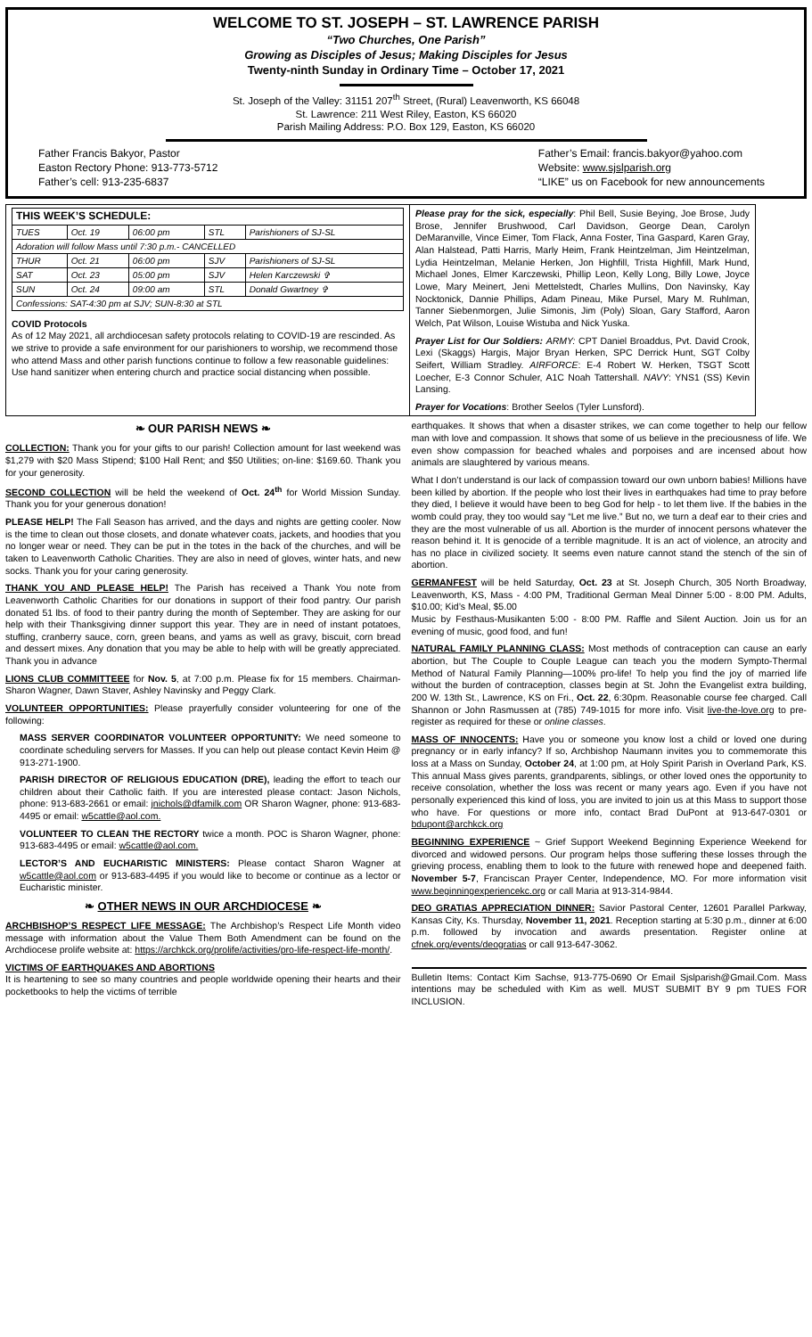WELCOME TO ST. JOSEPH – ST. LAWRENCE PARISH
“Two Churches, One Parish”
Growing as Disciples of Jesus; Making Disciples for Jesus
Twenty-ninth Sunday in Ordinary Time – October 17, 2021
St. Joseph of the Valley: 31151 207<sup>th</sup> Street, (Rural) Leavenworth, KS 66048
St. Lawrence: 211 West Riley, Easton, KS 66020
Parish Mailing Address: P.O. Box 129, Easton, KS 66020
Father Francis Bakyor, Pastor
Easton Rectory Phone: 913-773-5712
Father’s cell: 913-235-6837
Father’s Email: francis.bakyor@yahoo.com
Website: www.sjslparish.org
“LIKE” us on Facebook for new announcements
| THIS WEEK’S SCHEDULE: | | | | |
| --- | --- | --- | --- | --- |
| TUES | Oct. 19 | 06:00 pm | STL | Parishioners of SJ-SL |
| Adoration will follow Mass until 7:30 p.m.- CANCELLED | | | | |
| THUR | Oct. 21 | 06:00 pm | SJV | Parishioners of SJ-SL |
| SAT | Oct. 23 | 05:00 pm | SJV | Helen Karczewski ✞ |
| SUN | Oct. 24 | 09:00 am | STL | Donald Gwartney ✞ |
| Confessions: SAT-4:30 pm at SJV; SUN-8:30 at STL | | | | |
COVID Protocols
As of 12 May 2021, all archdiocesan safety protocols relating to COVID-19 are rescinded. As we strive to provide a safe environment for our parishioners to worship, we recommend those who attend Mass and other parish functions continue to follow a few reasonable guidelines: Use hand sanitizer when entering church and practice social distancing when possible.
Please pray for the sick, especially: Phil Bell, Susie Beying, Joe Brose, Judy Brose, Jennifer Brushwood, Carl Davidson, George Dean, Carolyn DeMaranville, Vince Eimer, Tom Flack, Anna Foster, Tina Gaspard, Karen Gray, Alan Halstead, Patti Harris, Marly Heim, Frank Heintzelman, Jim Heintzelman, Lydia Heintzelman, Melanie Herken, Jon Highfill, Trista Highfill, Mark Hund, Michael Jones, Elmer Karczewski, Phillip Leon, Kelly Long, Billy Lowe, Joyce Lowe, Mary Meinert, Jeni Mettelstedt, Charles Mullins, Don Navinsky, Kay Nocktonick, Dannie Phillips, Adam Pineau, Mike Pursel, Mary M. Ruhlman, Tanner Siebenmorgen, Julie Simonis, Jim (Poly) Sloan, Gary Stafford, Aaron Welch, Pat Wilson, Louise Wistuba and Nick Yuska.
Prayer List for Our Soldiers: ARMY: CPT Daniel Broaddus, Pvt. David Crook, Lexi (Skaggs) Hargis, Major Bryan Herken, SPC Derrick Hunt, SGT Colby Seifert, William Stradley. AIRFORCE: E-4 Robert W. Herken, TSGT Scott Loecher, E-3 Connor Schuler, A1C Noah Tattershall. NAVY: YNS1 (SS) Kevin Lansing.
Prayer for Vocations: Brother Seelos (Tyler Lunsford).
❧ OUR PARISH NEWS ❧
COLLECTION: Thank you for your gifts to our parish! Collection amount for last weekend was $1,279 with $20 Mass Stipend; $100 Hall Rent; and $50 Utilities; on-line: $169.60. Thank you for your generosity.
SECOND COLLECTION will be held the weekend of Oct. 24<sup>th</sup> for World Mission Sunday. Thank you for your generous donation!
PLEASE HELP! The Fall Season has arrived, and the days and nights are getting cooler. Now is the time to clean out those closets, and donate whatever coats, jackets, and hoodies that you no longer wear or need. They can be put in the totes in the back of the churches, and will be taken to Leavenworth Catholic Charities. They are also in need of gloves, winter hats, and new socks. Thank you for your caring generosity.
THANK YOU AND PLEASE HELP! The Parish has received a Thank You note from Leavenworth Catholic Charities for our donations in support of their food pantry. Our parish donated 51 lbs. of food to their pantry during the month of September. They are asking for our help with their Thanksgiving dinner support this year. They are in need of instant potatoes, stuffing, cranberry sauce, corn, green beans, and yams as well as gravy, biscuit, corn bread and dessert mixes. Any donation that you may be able to help with will be greatly appreciated. Thank you in advance
LIONS CLUB COMMITTEEE for Nov. 5, at 7:00 p.m. Please fix for 15 members. Chairman-Sharon Wagner, Dawn Staver, Ashley Navinsky and Peggy Clark.
VOLUNTEER OPPORTUNITIES: Please prayerfully consider volunteering for one of the following:
MASS SERVER COORDINATOR VOLUNTEER OPPORTUNITY: We need someone to coordinate scheduling servers for Masses. If you can help out please contact Kevin Heim @ 913-271-1900.
PARISH DIRECTOR OF RELIGIOUS EDUCATION (DRE), leading the effort to teach our children about their Catholic faith. If you are interested please contact: Jason Nichols, phone: 913-683-2661 or email: jnichols@dfamilk.com OR Sharon Wagner, phone: 913-683-4495 or email: w5cattle@aol.com.
VOLUNTEER TO CLEAN THE RECTORY twice a month. POC is Sharon Wagner, phone: 913-683-4495 or email: w5cattle@aol.com.
LECTOR’S AND EUCHARISTIC MINISTERS: Please contact Sharon Wagner at w5cattle@aol.com or 913-683-4495 if you would like to become or continue as a lector or Eucharistic minister.
❧ OTHER NEWS IN OUR ARCHDIOCESE ❧
ARCHBISHOP’S RESPECT LIFE MESSAGE: The Archbishop’s Respect Life Month video message with information about the Value Them Both Amendment can be found on the Archdiocese prolife website at: https://archkck.org/prolife/activities/pro-life-respect-life-month/.
VICTIMS OF EARTHQUAKES AND ABORTIONS
It is heartening to see so many countries and people worldwide opening their hearts and their pocketbooks to help the victims of terrible
earthquakes. It shows that when a disaster strikes, we can come together to help our fellow man with love and compassion. It shows that some of us believe in the preciousness of life. We even show compassion for beached whales and porpoises and are incensed about how animals are slaughtered by various means.
What I don’t understand is our lack of compassion toward our own unborn babies! Millions have been killed by abortion. If the people who lost their lives in earthquakes had time to pray before they died, I believe it would have been to beg God for help - to let them live. If the babies in the womb could pray, they too would say “Let me live.” But no, we turn a deaf ear to their cries and they are the most vulnerable of us all. Abortion is the murder of innocent persons whatever the reason behind it. It is genocide of a terrible magnitude. It is an act of violence, an atrocity and has no place in civilized society. It seems even nature cannot stand the stench of the sin of abortion.
GERMANFEST will be held Saturday, Oct. 23 at St. Joseph Church, 305 North Broadway, Leavenworth, KS, Mass - 4:00 PM, Traditional German Meal Dinner 5:00 - 8:00 PM. Adults, $10.00; Kid’s Meal, $5.00
Music by Festhaus-Musikanten 5:00 - 8:00 PM. Raffle and Silent Auction. Join us for an evening of music, good food, and fun!
NATURAL FAMILY PLANNING CLASS: Most methods of contraception can cause an early abortion, but The Couple to Couple League can teach you the modern Sympto-Thermal Method of Natural Family Planning—100% pro-life! To help you find the joy of married life without the burden of contraception, classes begin at St. John the Evangelist extra building, 200 W. 13th St., Lawrence, KS on Fri., Oct. 22, 6:30pm. Reasonable course fee charged. Call Shannon or John Rasmussen at (785) 749-1015 for more info. Visit live-the-love.org to pre-register as required for these or online classes.
MASS OF INNOCENTS: Have you or someone you know lost a child or loved one during pregnancy or in early infancy? If so, Archbishop Naumann invites you to commemorate this loss at a Mass on Sunday, October 24, at 1:00 pm, at Holy Spirit Parish in Overland Park, KS. This annual Mass gives parents, grandparents, siblings, or other loved ones the opportunity to receive consolation, whether the loss was recent or many years ago. Even if you have not personally experienced this kind of loss, you are invited to join us at this Mass to support those who have. For questions or more info, contact Brad DuPont at 913-647-0301 or bdupont@archkck.org
BEGINNING EXPERIENCE ~ Grief Support Weekend Beginning Experience Weekend for divorced and widowed persons. Our program helps those suffering these losses through the grieving process, enabling them to look to the future with renewed hope and deepened faith. November 5-7, Franciscan Prayer Center, Independence, MO. For more information visit www.beginningexperiencekc.org or call Maria at 913-314-9844.
DEO GRATIAS APPRECIATION DINNER: Savior Pastoral Center, 12601 Parallel Parkway, Kansas City, Ks. Thursday, November 11, 2021. Reception starting at 5:30 p.m., dinner at 6:00 p.m. followed by invocation and awards presentation. Register online at cfnek.org/events/deogratias or call 913-647-3062.
Bulletin Items: Contact Kim Sachse, 913-775-0690 Or Email Sjslparish@Gmail.Com. Mass intentions may be scheduled with Kim as well. MUST SUBMIT BY 9 pm TUES FOR INCLUSION.